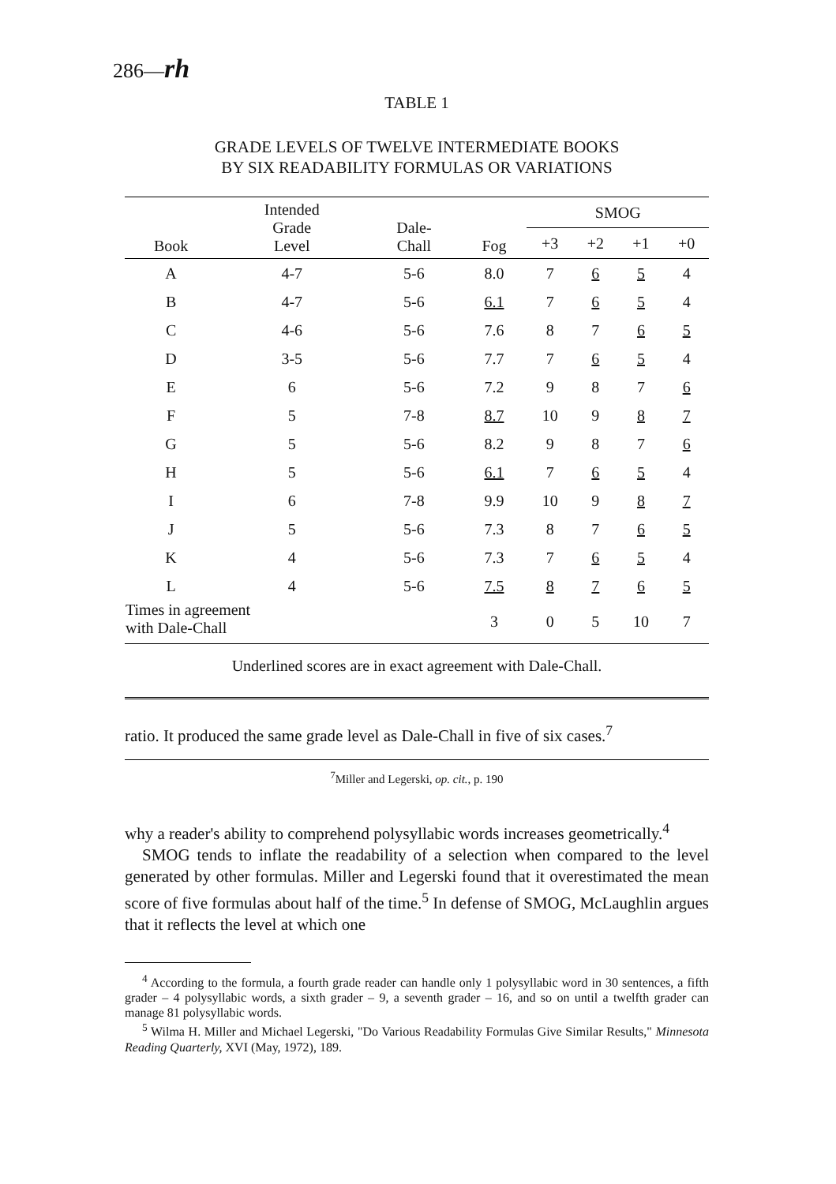286—rh
TABLE 1
GRADE LEVELS OF TWELVE INTERMEDIATE BOOKS
BY SIX READABILITY FORMULAS OR VARIATIONS
| Book | Intended Grade Level | Dale- Chall | Fog | SMOG | | | |
| --- | --- | --- | --- | --- | --- | --- | --- |
| | | | | +3 | +2 | +1 | +0 |
| A | 4-7 | 5-6 | 8.0 | 7 | 6 | 5 | 4 |
| B | 4-7 | 5-6 | 6.1 | 7 | 6 | 5 | 4 |
| C | 4-6 | 5-6 | 7.6 | 8 | 7 | 6 | 5 |
| D | 3-5 | 5-6 | 7.7 | 7 | 6 | 5 | 4 |
| E | 6 | 5-6 | 7.2 | 9 | 8 | 7 | 6 |
| F | 5 | 7-8 | 8.7 | 10 | 9 | 8 | 7 |
| G | 5 | 5-6 | 8.2 | 9 | 8 | 7 | 6 |
| H | 5 | 5-6 | 6.1 | 7 | 6 | 5 | 4 |
| I | 6 | 7-8 | 9.9 | 10 | 9 | 8 | 7 |
| J | 5 | 5-6 | 7.3 | 8 | 7 | 6 | 5 |
| K | 4 | 5-6 | 7.3 | 7 | 6 | 5 | 4 |
| L | 4 | 5-6 | 7.5 | 8 | 7 | 6 | 5 |
| Times in agreement with Dale-Chall | | | 3 | 0 | 5 | 10 | 7 |
Underlined scores are in exact agreement with Dale-Chall.
ratio. It produced the same grade level as Dale-Chall in five of six cases.<sup>7</sup>
<sup>7</sup> Miller and Legerski, op. cit., p. 190
why a reader's ability to comprehend polysyllabic words increases geometrically.<sup>4</sup>
SMOG tends to inflate the readability of a selection when compared to the level generated by other formulas. Miller and Legerski found that it overestimated the mean score of five formulas about half of the time.<sup>5</sup> In defense of SMOG, McLaughlin argues that it reflects the level at which one
<sup>4</sup> According to the formula, a fourth grade reader can handle only 1 polysyllabic word in 30 sentences, a fifth grader – 4 polysyllabic words, a sixth grader – 9, a seventh grader – 16, and so on until a twelfth grader can manage 81 polysyllabic words.
<sup>5</sup> Wilma H. Miller and Michael Legerski, "Do Various Readability Formulas Give Similar Results," Minnesota Reading Quarterly, XVI (May, 1972), 189.